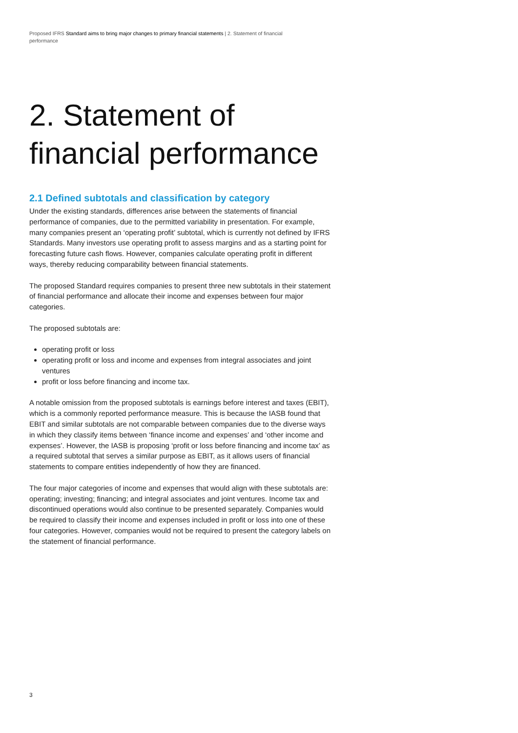Proposed IFRS Standard aims to bring major changes to primary financial statements | 2. Statement of financial performance
2. Statement of
financial performance
2.1 Defined subtotals and classification by category
Under the existing standards, differences arise between the statements of financial performance of companies, due to the permitted variability in presentation. For example, many companies present an ‘operating profit’ subtotal, which is currently not defined by IFRS Standards. Many investors use operating profit to assess margins and as a starting point for forecasting future cash flows. However, companies calculate operating profit in different ways, thereby reducing comparability between financial statements.
The proposed Standard requires companies to present three new subtotals in their statement of financial performance and allocate their income and expenses between four major categories.
The proposed subtotals are:
operating profit or loss
operating profit or loss and income and expenses from integral associates and joint ventures
profit or loss before financing and income tax.
A notable omission from the proposed subtotals is earnings before interest and taxes (EBIT), which is a commonly reported performance measure. This is because the IASB found that EBIT and similar subtotals are not comparable between companies due to the diverse ways in which they classify items between ‘finance income and expenses’ and ‘other income and expenses’. However, the IASB is proposing ‘profit or loss before financing and income tax’ as a required subtotal that serves a similar purpose as EBIT, as it allows users of financial statements to compare entities independently of how they are financed.
The four major categories of income and expenses that would align with these subtotals are: operating; investing; financing; and integral associates and joint ventures. Income tax and discontinued operations would also continue to be presented separately. Companies would be required to classify their income and expenses included in profit or loss into one of these four categories. However, companies would not be required to present the category labels on the statement of financial performance.
3